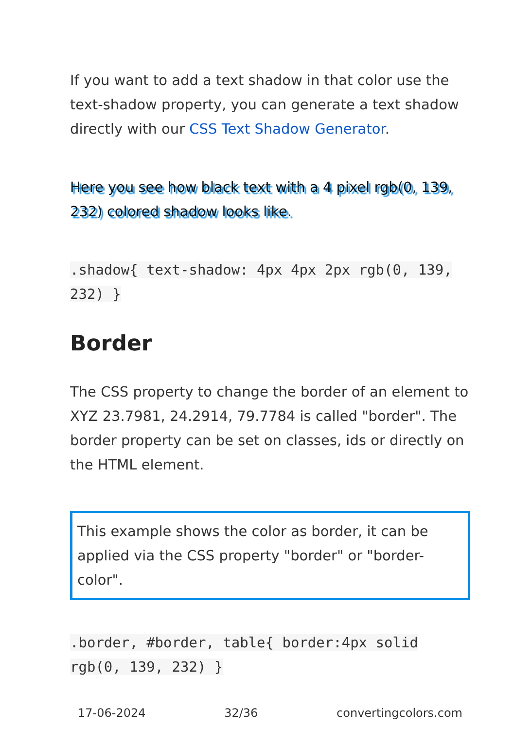If you want to add a text shadow in that color use the text-shadow property, you can generate a text shadow directly with our CSS Text Shadow Generator.
Here you see how black text with a 4 pixel rgb(0, 139, 232) colored shadow looks like.
.shadow{ text-shadow: 4px 4px 2px rgb(0, 139, 232) }
Border
The CSS property to change the border of an element to XYZ 23.7981, 24.2914, 79.7784 is called "border". The border property can be set on classes, ids or directly on the HTML element.
This example shows the color as border, it can be applied via the CSS property "border" or "border-color".
.border, #border, table{ border:4px solid rgb(0, 139, 232) }
17-06-2024 32/36 convertingcolors.com